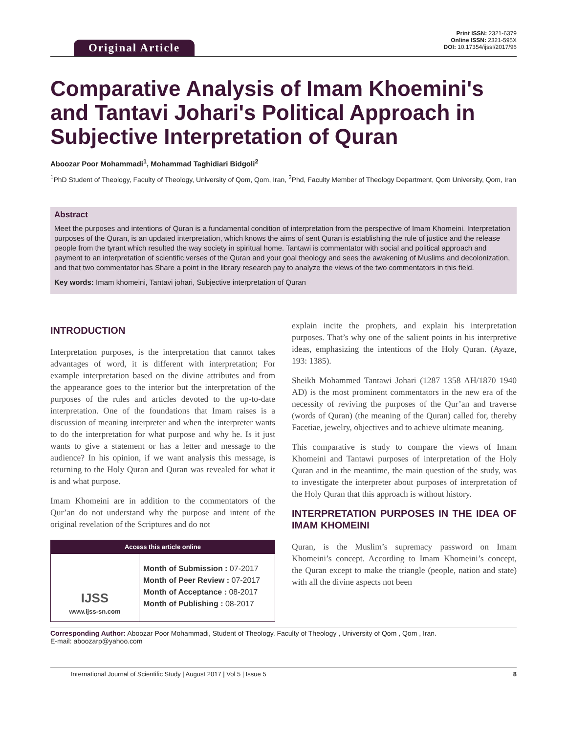Original Article
Print ISSN: 2321-6379
Online ISSN: 2321-595X
DOI: 10.17354/ijssI/2017/96
Comparative Analysis of Imam Khoemini's and Tantavi Johari's Political Approach in Subjective Interpretation of Quran
Aboozar Poor Mohammadi<sup>1</sup>, Mohammad Taghidiari Bidgoli<sup>2</sup>
<sup>1</sup> PhD Student of Theology, Faculty of Theology, University of Qom, Qom, Iran, <sup>2</sup>Phd, Faculty Member of Theology Department, Qom University, Qom, Iran
Abstract
Meet the purposes and intentions of Quran is a fundamental condition of interpretation from the perspective of Imam Khomeini. Interpretation purposes of the Quran, is an updated interpretation, which knows the aims of sent Quran is establishing the rule of justice and the release people from the tyrant which resulted the way society in spiritual home. Tantawi is commentator with social and political approach and payment to an interpretation of scientific verses of the Quran and your goal theology and sees the awakening of Muslims and decolonization, and that two commentator has Share a point in the library research pay to analyze the views of the two commentators in this field.
Key words: Imam khomeini, Tantavi johari, Subjective interpretation of Quran
INTRODUCTION
Interpretation purposes, is the interpretation that cannot takes advantages of word, it is different with interpretation; For example interpretation based on the divine attributes and from the appearance goes to the interior but the interpretation of the purposes of the rules and articles devoted to the up-to-date interpretation. One of the foundations that Imam raises is a discussion of meaning interpreter and when the interpreter wants to do the interpretation for what purpose and why he. Is it just wants to give a statement or has a letter and message to the audience? In his opinion, if we want analysis this message, is returning to the Holy Quran and Quran was revealed for what it is and what purpose.
Imam Khomeini are in addition to the commentators of the Qur’an do not understand why the purpose and intent of the original revelation of the Scriptures and do not
Access this article online
| IJSS www.ijss-sn.com | Month of Submission : 07-2017 Month of Peer Review : 07-2017 Month of Acceptance : 08-2017 Month of Publishing : 08-2017 |
explain incite the prophets, and explain his interpretation purposes. That’s why one of the salient points in his interpretive ideas, emphasizing the intentions of the Holy Quran. (Ayaze, 193: 1385).
Sheikh Mohammed Tantawi Johari (1287 1358 AH/1870 1940 AD) is the most prominent commentators in the new era of the necessity of reviving the purposes of the Qur’an and traverse (words of Quran) (the meaning of the Quran) called for, thereby Facetiae, jewelry, objectives and to achieve ultimate meaning.
This comparative is study to compare the views of Imam Khomeini and Tantawi purposes of interpretation of the Holy Quran and in the meantime, the main question of the study, was to investigate the interpreter about purposes of interpretation of the Holy Quran that this approach is without history.
INTERPRETATION PURPOSES IN THE IDEA OF IMAM KHOMEINI
Quran, is the Muslim’s supremacy password on Imam Khomeini’s concept. According to Imam Khomeini’s concept, the Quran except to make the triangle (people, nation and state) with all the divine aspects not been
Corresponding Author: Aboozar Poor Mohammadi, Student of Theology, Faculty of Theology , University of Qom , Qom , Iran.
E-mail: aboozarp@yahoo.com
International Journal of Scientific Study | August 2017 | Vol 5 | Issue 5 8